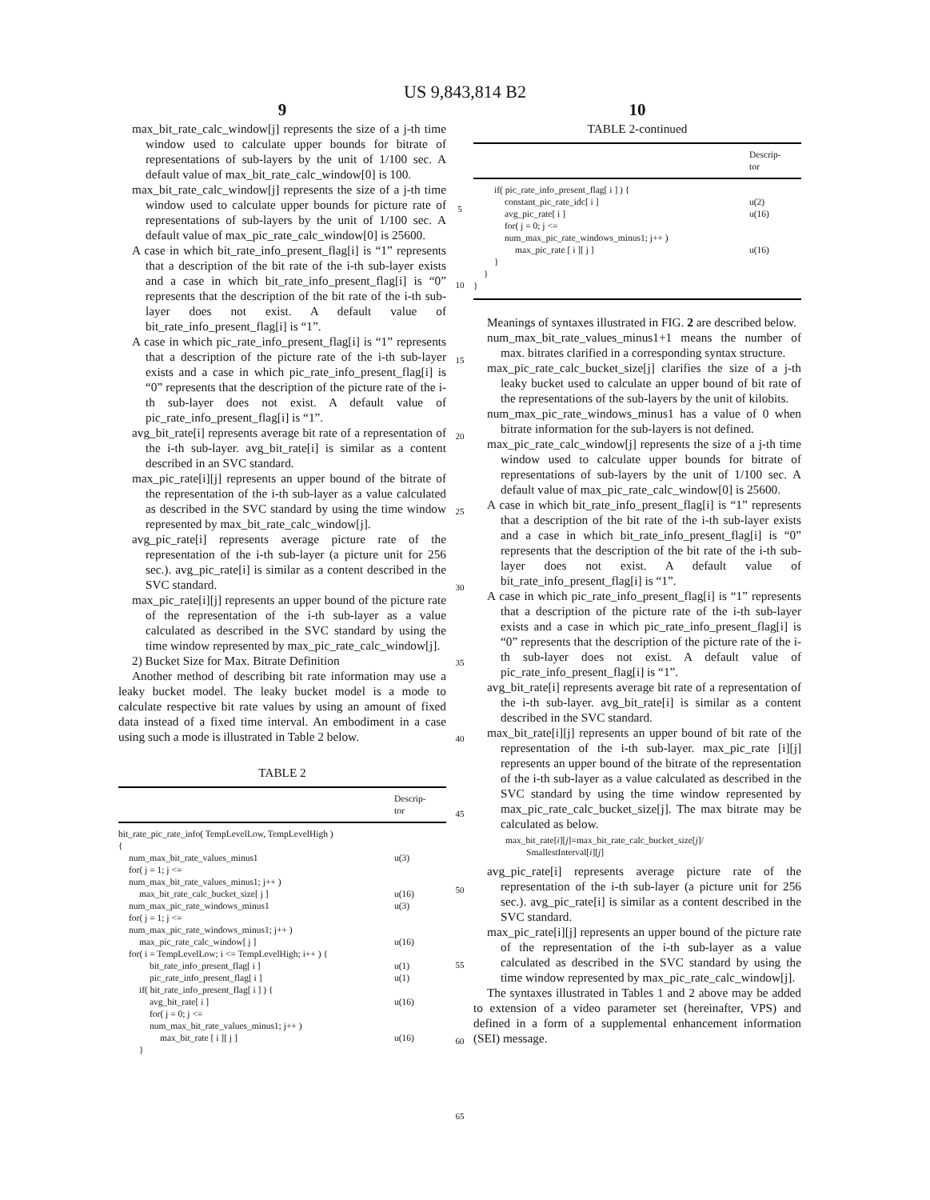US 9,843,814 B2
9
max_bit_rate_calc_window[j] represents the size of a j-th time window used to calculate upper bounds for bitrate of representations of sub-layers by the unit of 1/100 sec. A default value of max_bit_rate_calc_window[0] is 100.
max_bit_rate_calc_window[j] represents the size of a j-th time window used to calculate upper bounds for picture rate of representations of sub-layers by the unit of 1/100 sec. A default value of max_pic_rate_calc_window[0] is 25600.
A case in which bit_rate_info_present_flag[i] is “1” represents that a description of the bit rate of the i-th sub-layer exists and a case in which bit_rate_info_present_flag[i] is “0” represents that the description of the bit rate of the i-th sub-layer does not exist. A default value of bit_rate_info_present_flag[i] is “1”.
A case in which pic_rate_info_present_flag[i] is “1” represents that a description of the picture rate of the i-th sub-layer exists and a case in which pic_rate_info_present_flag[i] is “0” represents that the description of the picture rate of the i-th sub-layer does not exist. A default value of pic_rate_info_present_flag[i] is “1”.
avg_bit_rate[i] represents average bit rate of a representation of the i-th sub-layer. avg_bit_rate[i] is similar as a content described in an SVC standard.
max_pic_rate[i][j] represents an upper bound of the bitrate of the representation of the i-th sub-layer as a value calculated as described in the SVC standard by using the time window represented by max_bit_rate_calc_window[j].
avg_pic_rate[i] represents average picture rate of the representation of the i-th sub-layer (a picture unit for 256 sec.). avg_pic_rate[i] is similar as a content described in the SVC standard.
max_pic_rate[i][j] represents an upper bound of the picture rate of the representation of the i-th sub-layer as a value calculated as described in the SVC standard by using the time window represented by max_pic_rate_calc_window[j].
2) Bucket Size for Max. Bitrate Definition
Another method of describing bit rate information may use a leaky bucket model. The leaky bucket model is a mode to calculate respective bit rate values by using an amount of fixed data instead of a fixed time interval. An embodiment in a case using such a mode is illustrated in Table 2 below.
TABLE 2
| | Descrip- tor |
| --- | --- |
| bit_rate_pic_rate_info( TempLevelLow, TempLevelHigh ) | |
| { | |
| num_max_bit_rate_values_minus1 | u(3) |
| for( j = 1; j <= num_max_bit_rate_values_minus1; j++ ) | |
| max_bit_rate_calc_bucket_size[ j ] | u(16) |
| num_max_pic_rate_windows_minus1 | u(3) |
| for( j = 1; j <= num_max_pic_rate_windows_minus1; j++ ) | |
| max_pic_rate_calc_window[ j ] | u(16) |
| for( i = TempLevelLow; i <= TempLevelHigh; i++ ) { | |
| bit_rate_info_present_flag[ i ] | u(1) |
| pic_rate_info_present_flag[ i ] | u(1) |
| if( bit_rate_info_present_flag[ i ] ) { | |
| avg_bit_rate[ i ] | u(16) |
| for( j = 0; j <= num_max_bit_rate_values_minus1; j++ ) | |
| max_bit_rate [ i ][ j ] | u(16) |
| } | |
5
10
15
20
25
30
35
40
45
50
55
60
65
10
TABLE 2-continued
| | Descrip- tor |
| --- | --- |
| if( pic_rate_info_present_flag[ i ] ) { | |
| constant_pic_rate_idc[ i ] | u(2) |
| avg_pic_rate[ i ] | u(16) |
| for( j = 0; j <= num_max_pic_rate_windows_minus1; j++ ) | |
| max_pic_rate [ i ][ j ] | u(16) |
| } | |
| } | |
| } | |
Meanings of syntaxes illustrated in FIG. 2 are described below.
num_max_bit_rate_values_minus1+1 means the number of max. bitrates clarified in a corresponding syntax structure.
max_pic_rate_calc_bucket_size[j] clarifies the size of a j-th leaky bucket used to calculate an upper bound of bit rate of the representations of the sub-layers by the unit of kilobits.
num_max_pic_rate_windows_minus1 has a value of 0 when bitrate information for the sub-layers is not defined.
max_pic_rate_calc_window[j] represents the size of a j-th time window used to calculate upper bounds for bitrate of representations of sub-layers by the unit of 1/100 sec. A default value of max_pic_rate_calc_window[0] is 25600.
A case in which bit_rate_info_present_flag[i] is “1” represents that a description of the bit rate of the i-th sub-layer exists and a case in which bit_rate_info_present_flag[i] is “0” represents that the description of the bit rate of the i-th sub-layer does not exist. A default value of bit_rate_info_present_flag[i] is “1”.
A case in which pic_rate_info_present_flag[i] is “1” represents that a description of the picture rate of the i-th sub-layer exists and a case in which pic_rate_info_present_flag[i] is “0” represents that the description of the picture rate of the i-th sub-layer does not exist. A default value of pic_rate_info_present_flag[i] is “1”.
avg_bit_rate[i] represents average bit rate of a representation of the i-th sub-layer. avg_bit_rate[i] is similar as a content described in the SVC standard.
max_bit_rate[i][j] represents an upper bound of bit rate of the representation of the i-th sub-layer. max_pic_rate [i][j] represents an upper bound of the bitrate of the representation of the i-th sub-layer as a value calculated as described in the SVC standard by using the time window represented by max_pic_rate_calc_bucket_size[j]. The max bitrate may be calculated as below.
max_bit_rate[i][j]=max_bit_rate_calc_bucket_size[j]/
SmallestInterval[i][j]
avg_pic_rate[i] represents average picture rate of the representation of the i-th sub-layer (a picture unit for 256 sec.). avg_pic_rate[i] is similar as a content described in the SVC standard.
max_pic_rate[i][j] represents an upper bound of the picture rate of the representation of the i-th sub-layer as a value calculated as described in the SVC standard by using the time window represented by max_pic_rate_calc_window[j].
The syntaxes illustrated in Tables 1 and 2 above may be added to extension of a video parameter set (hereinafter, VPS) and defined in a form of a supplemental enhancement information (SEI) message.